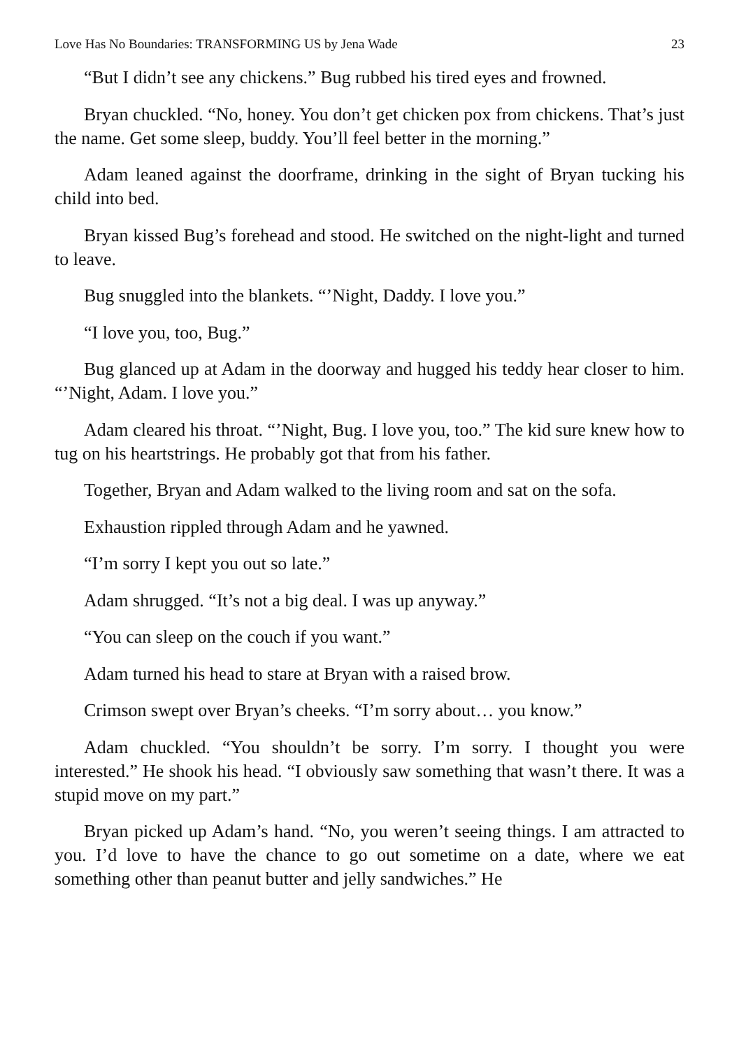Love Has No Boundaries: TRANSFORMING US by Jena Wade 23
“But I didn’t see any chickens.” Bug rubbed his tired eyes and frowned.
Bryan chuckled. “No, honey. You don’t get chicken pox from chickens. That’s just the name. Get some sleep, buddy. You’ll feel better in the morning.”
Adam leaned against the doorframe, drinking in the sight of Bryan tucking his child into bed.
Bryan kissed Bug’s forehead and stood. He switched on the night-light and turned to leave.
Bug snuggled into the blankets. “’Night, Daddy. I love you.”
“I love you, too, Bug.”
Bug glanced up at Adam in the doorway and hugged his teddy hear closer to him. “’Night, Adam. I love you.”
Adam cleared his throat. “’Night, Bug. I love you, too.” The kid sure knew how to tug on his heartstrings. He probably got that from his father.
Together, Bryan and Adam walked to the living room and sat on the sofa.
Exhaustion rippled through Adam and he yawned.
“I’m sorry I kept you out so late.”
Adam shrugged. “It’s not a big deal. I was up anyway.”
“You can sleep on the couch if you want.”
Adam turned his head to stare at Bryan with a raised brow.
Crimson swept over Bryan’s cheeks. “I’m sorry about… you know.”
Adam chuckled. “You shouldn’t be sorry. I’m sorry. I thought you were interested.” He shook his head. “I obviously saw something that wasn’t there. It was a stupid move on my part.”
Bryan picked up Adam’s hand. “No, you weren’t seeing things. I am attracted to you. I’d love to have the chance to go out sometime on a date, where we eat something other than peanut butter and jelly sandwiches.” He